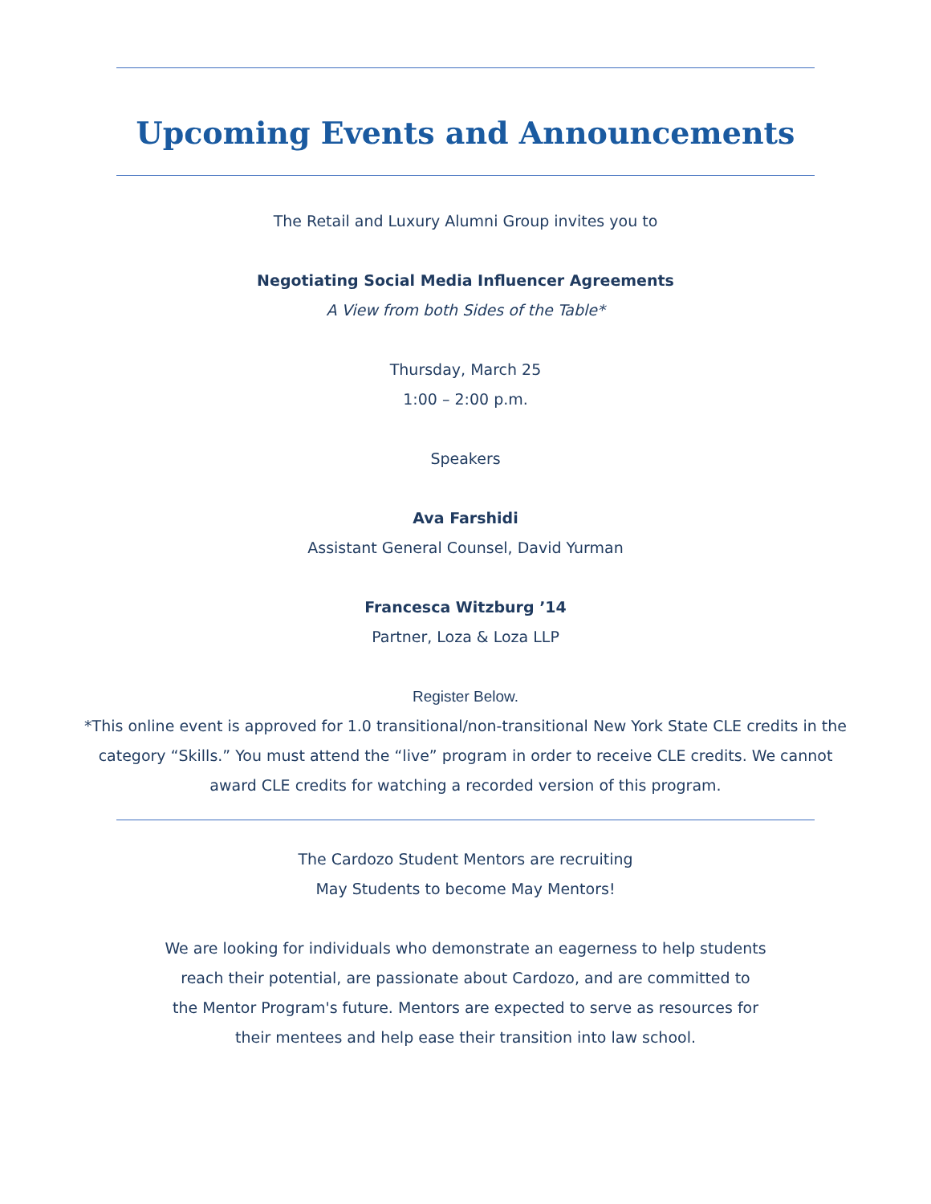Upcoming Events and Announcements
The Retail and Luxury Alumni Group invites you to
Negotiating Social Media Influencer Agreements
A View from both Sides of the Table*
Thursday, March 25
1:00 – 2:00 p.m.
Speakers
Ava Farshidi
Assistant General Counsel, David Yurman
Francesca Witzburg ’14
Partner, Loza & Loza LLP
Register Below.
*This online event is approved for 1.0 transitional/non-transitional New York State CLE credits in the category “Skills.” You must attend the “live” program in order to receive CLE credits. We cannot award CLE credits for watching a recorded version of this program.
The Cardozo Student Mentors are recruiting
May Students to become May Mentors!
We are looking for individuals who demonstrate an eagerness to help students
reach their potential, are passionate about Cardozo, and are committed to
the Mentor Program's future. Mentors are expected to serve as resources for
their mentees and help ease their transition into law school.